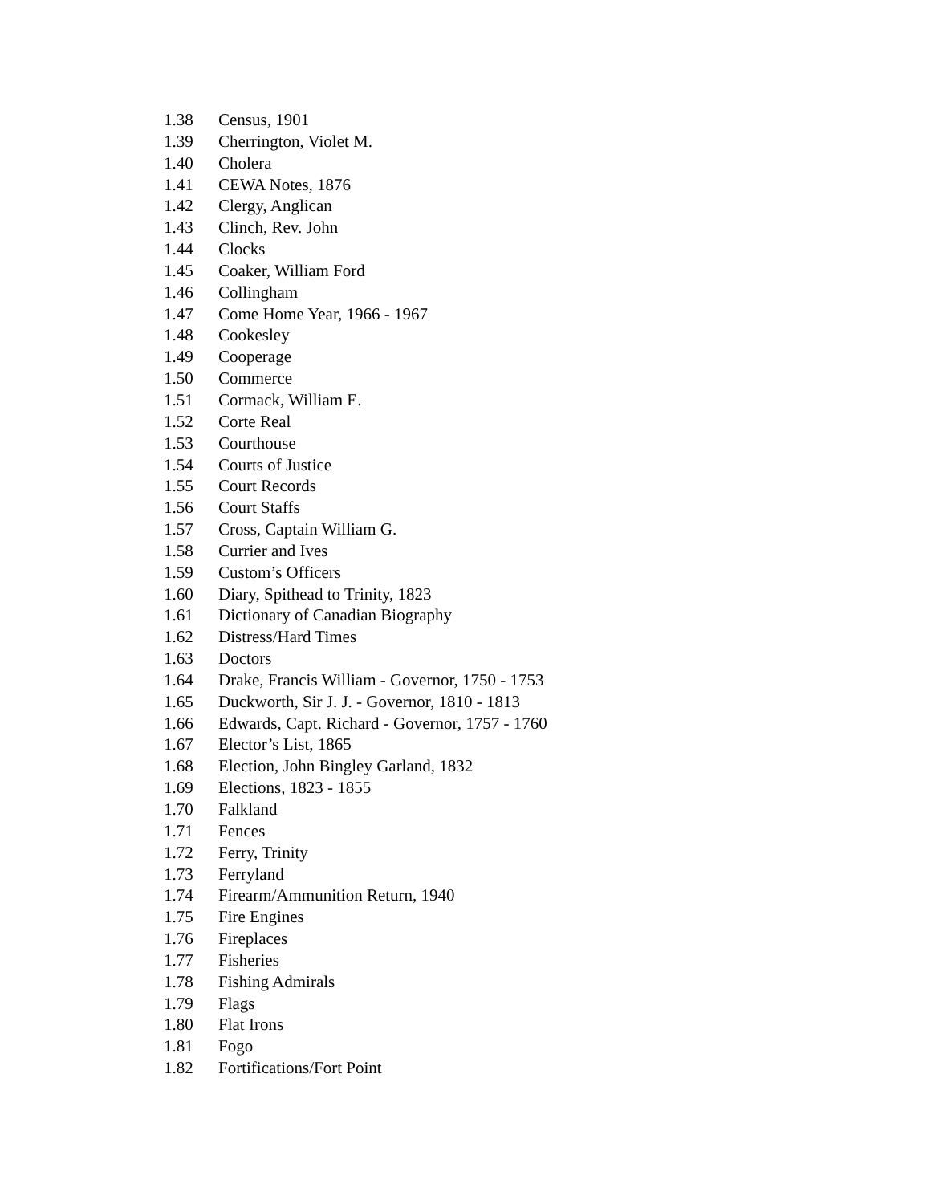1.38 Census, 1901
1.39 Cherrington, Violet M.
1.40 Cholera
1.41 CEWA Notes, 1876
1.42 Clergy, Anglican
1.43 Clinch, Rev. John
1.44 Clocks
1.45 Coaker, William Ford
1.46 Collingham
1.47 Come Home Year, 1966 - 1967
1.48 Cookesley
1.49 Cooperage
1.50 Commerce
1.51 Cormack, William E.
1.52 Corte Real
1.53 Courthouse
1.54 Courts of Justice
1.55 Court Records
1.56 Court Staffs
1.57 Cross, Captain William G.
1.58 Currier and Ives
1.59 Custom’s Officers
1.60 Diary, Spithead to Trinity, 1823
1.61 Dictionary of Canadian Biography
1.62 Distress/Hard Times
1.63 Doctors
1.64 Drake, Francis William - Governor, 1750 - 1753
1.65 Duckworth, Sir J. J. - Governor, 1810 - 1813
1.66 Edwards, Capt. Richard - Governor, 1757 - 1760
1.67 Elector’s List, 1865
1.68 Election, John Bingley Garland, 1832
1.69 Elections, 1823 - 1855
1.70 Falkland
1.71 Fences
1.72 Ferry, Trinity
1.73 Ferryland
1.74 Firearm/Ammunition Return, 1940
1.75 Fire Engines
1.76 Fireplaces
1.77 Fisheries
1.78 Fishing Admirals
1.79 Flags
1.80 Flat Irons
1.81 Fogo
1.82 Fortifications/Fort Point